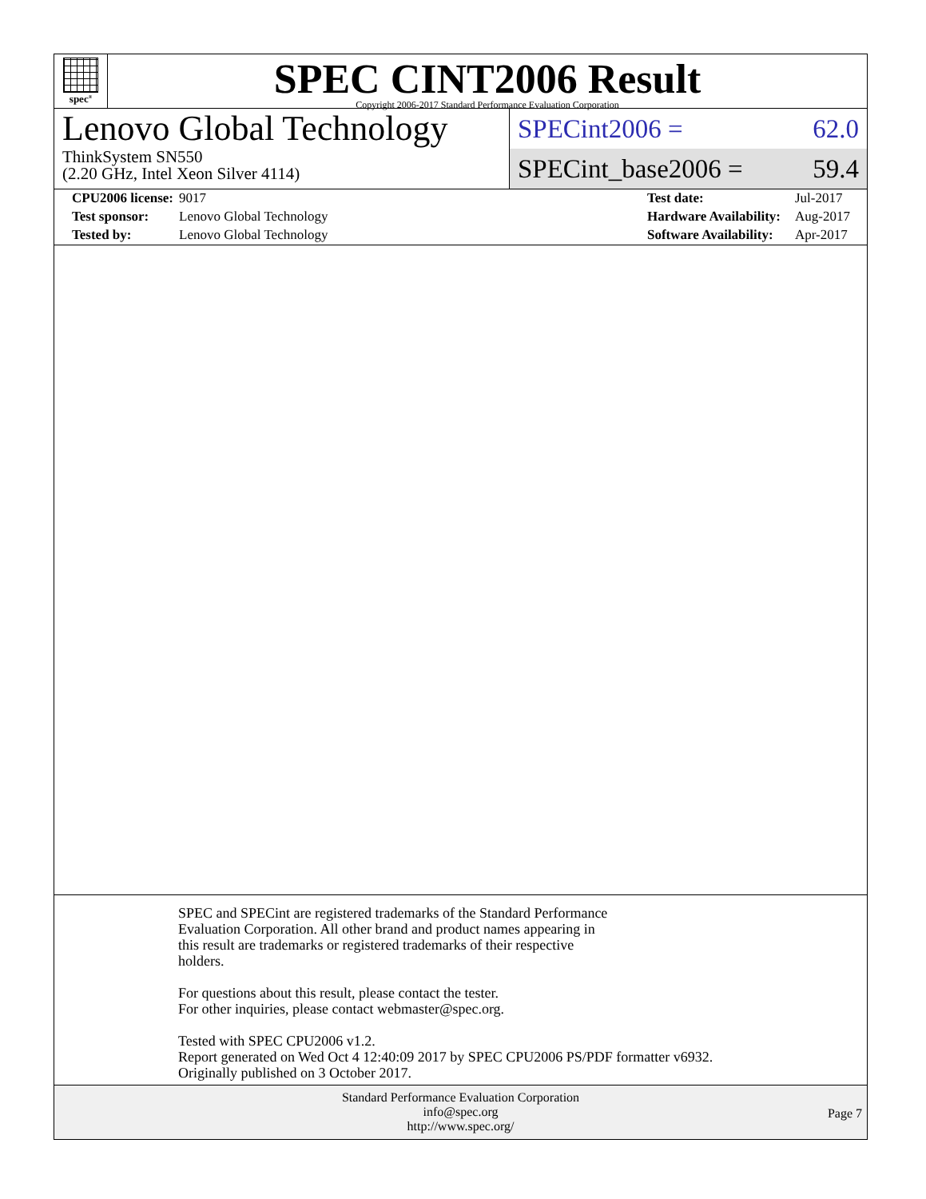spec<sup>®</sup>
SPEC CINT2006 Result
Copyright 2006-2017 Standard Performance Evaluation Corporation
Lenovo Global Technology
ThinkSystem SN550
(2.20 GHz, Intel Xeon Silver 4114)
SPECint2006 = 62.0
SPECint_base2006 = 59.4
| | CPU2006 license: | 9017 | Test date: | Jul-2017 |
| | Test sponsor: | Lenovo Global Technology | Hardware Availability: | Aug-2017 |
| | Tested by: | Lenovo Global Technology | Software Availability: | Apr-2017 |
SPEC and SPECint are registered trademarks of the Standard Performance
Evaluation Corporation. All other brand and product names appearing in
this result are trademarks or registered trademarks of their respective
holders.
For questions about this result, please contact the tester.
For other inquiries, please contact webmaster@spec.org.
Tested with SPEC CPU2006 v1.2.
Report generated on Wed Oct 4 12:40:09 2017 by SPEC CPU2006 PS/PDF formatter v6932.
Originally published on 3 October 2017.
Standard Performance Evaluation Corporation
info@spec.org
http://www.spec.org/
Page 7